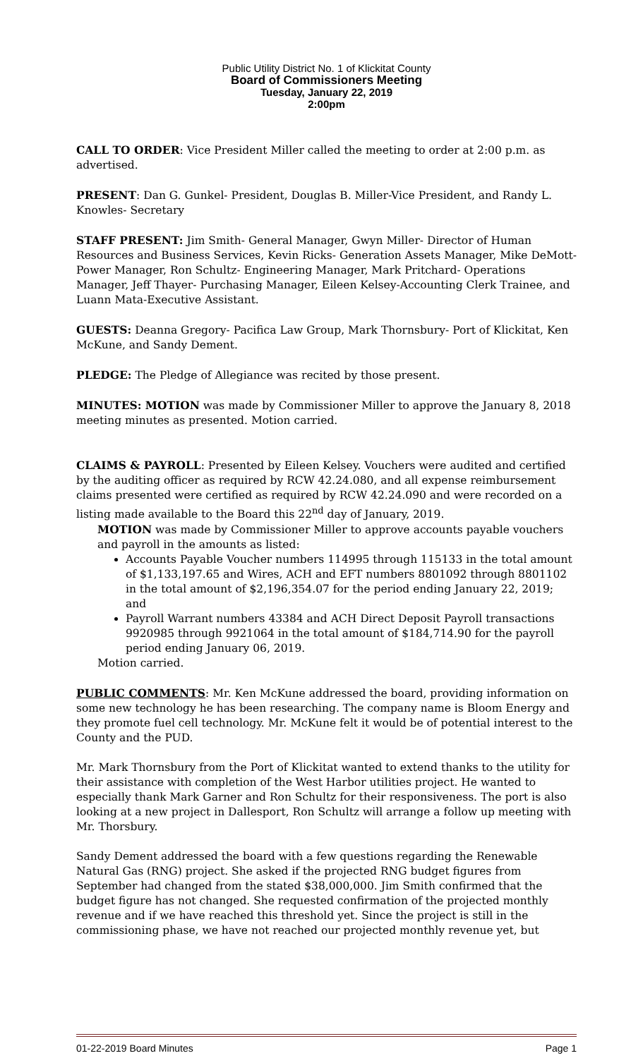Public Utility District No. 1 of Klickitat County
Board of Commissioners Meeting
Tuesday, January 22, 2019
2:00pm
CALL TO ORDER: Vice President Miller called the meeting to order at 2:00 p.m. as advertised.
PRESENT: Dan G. Gunkel- President, Douglas B. Miller-Vice President, and Randy L. Knowles- Secretary
STAFF PRESENT: Jim Smith- General Manager, Gwyn Miller- Director of Human Resources and Business Services, Kevin Ricks- Generation Assets Manager, Mike DeMott- Power Manager, Ron Schultz- Engineering Manager, Mark Pritchard- Operations Manager, Jeff Thayer- Purchasing Manager, Eileen Kelsey-Accounting Clerk Trainee, and Luann Mata-Executive Assistant.
GUESTS: Deanna Gregory- Pacifica Law Group, Mark Thornsbury- Port of Klickitat, Ken McKune, and Sandy Dement.
PLEDGE: The Pledge of Allegiance was recited by those present.
MINUTES: MOTION was made by Commissioner Miller to approve the January 8, 2018 meeting minutes as presented. Motion carried.
CLAIMS & PAYROLL: Presented by Eileen Kelsey. Vouchers were audited and certified by the auditing officer as required by RCW 42.24.080, and all expense reimbursement claims presented were certified as required by RCW 42.24.090 and were recorded on a listing made available to the Board this 22<sup>nd</sup> day of January, 2019.
MOTION was made by Commissioner Miller to approve accounts payable vouchers and payroll in the amounts as listed:
Accounts Payable Voucher numbers 114995 through 115133 in the total amount of $1,133,197.65 and Wires, ACH and EFT numbers 8801092 through 8801102 in the total amount of $2,196,354.07 for the period ending January 22, 2019; and
Payroll Warrant numbers 43384 and ACH Direct Deposit Payroll transactions 9920985 through 9921064 in the total amount of $184,714.90 for the payroll period ending January 06, 2019.
Motion carried.
PUBLIC COMMENTS: Mr. Ken McKune addressed the board, providing information on some new technology he has been researching. The company name is Bloom Energy and they promote fuel cell technology. Mr. McKune felt it would be of potential interest to the County and the PUD.
Mr. Mark Thornsbury from the Port of Klickitat wanted to extend thanks to the utility for their assistance with completion of the West Harbor utilities project. He wanted to especially thank Mark Garner and Ron Schultz for their responsiveness. The port is also looking at a new project in Dallesport, Ron Schultz will arrange a follow up meeting with Mr. Thorsbury.
Sandy Dement addressed the board with a few questions regarding the Renewable Natural Gas (RNG) project. She asked if the projected RNG budget figures from September had changed from the stated $38,000,000. Jim Smith confirmed that the budget figure has not changed. She requested confirmation of the projected monthly revenue and if we have reached this threshold yet. Since the project is still in the commissioning phase, we have not reached our projected monthly revenue yet, but
01-22-2019 Board Minutes Page 1